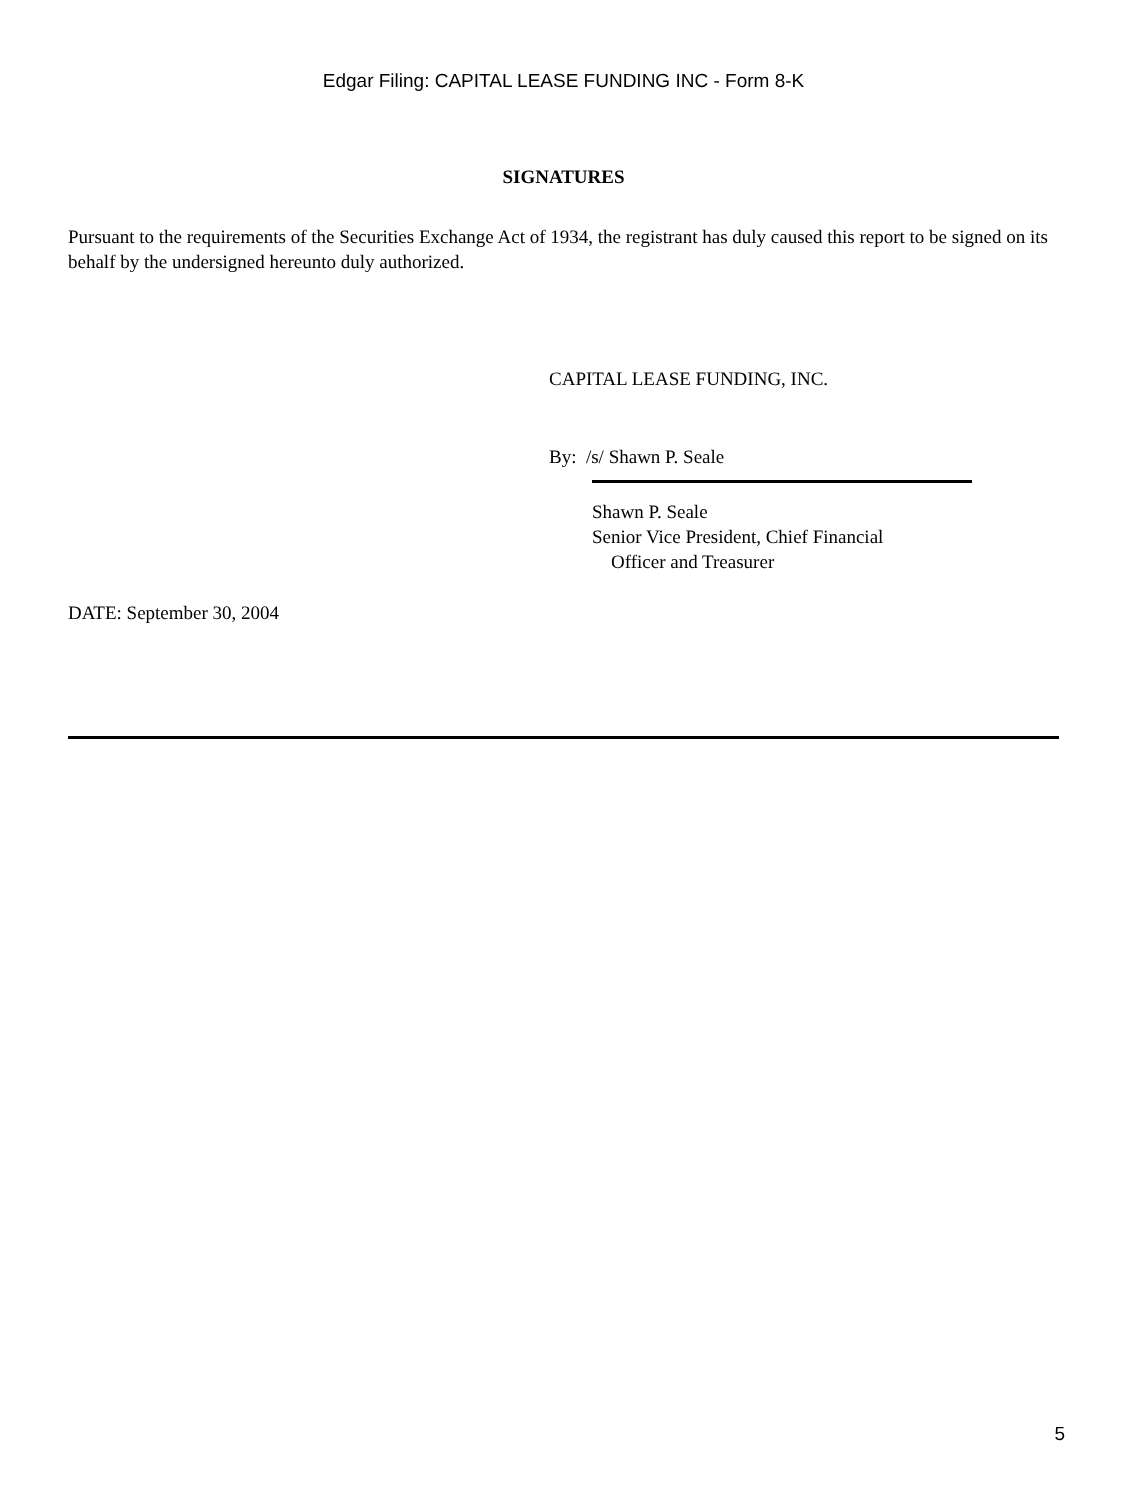Edgar Filing: CAPITAL LEASE FUNDING INC - Form 8-K
SIGNATURES
Pursuant to the requirements of the Securities Exchange Act of 1934, the registrant has duly caused this report to be signed on its behalf by the undersigned hereunto duly authorized.
CAPITAL LEASE FUNDING, INC.
By: /s/ Shawn P. Seale
Shawn P. Seale
Senior Vice President, Chief Financial
Officer and Treasurer
DATE: September 30, 2004
5